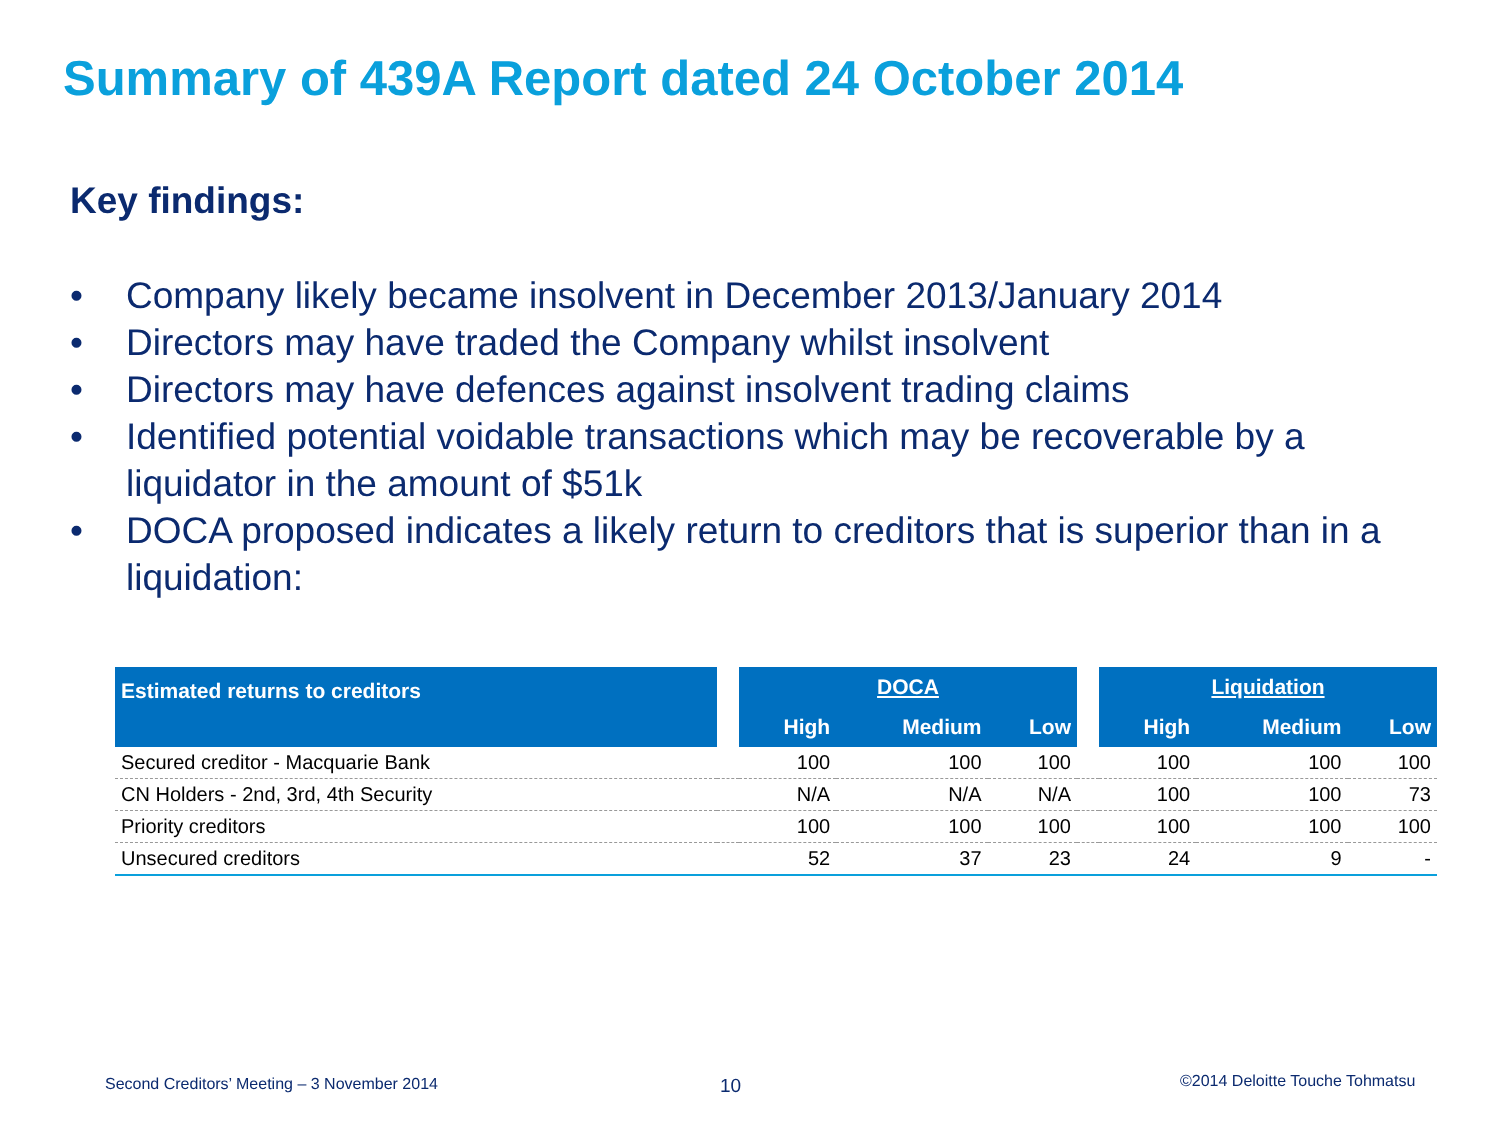Summary of 439A Report dated 24 October 2014
Key findings:
• Company likely became insolvent in December 2013/January 2014
• Directors may have traded the Company whilst insolvent
• Directors may have defences against insolvent trading claims
• Identified potential voidable transactions which may be recoverable by a liquidator in the amount of $51k
• DOCA proposed indicates a likely return to creditors that is superior than in a liquidation:
| Estimated returns to creditors | | DOCA | | | | Liquidation | | |
| --- | --- | --- | --- | --- | --- | --- | --- | --- |
| | | High | Medium | Low | | High | Medium | Low |
| Secured creditor - Macquarie Bank | | 100 | 100 | 100 | | 100 | 100 | 100 |
| CN Holders - 2nd, 3rd, 4th Security | | N/A | N/A | N/A | | 100 | 100 | 73 |
| Priority creditors | | 100 | 100 | 100 | | 100 | 100 | 100 |
| Unsecured creditors | | 52 | 37 | 23 | | 24 | 9 | - |
Second Creditors’ Meeting – 3 November 2014
10 ©2014 Deloitte Touche Tohmatsu